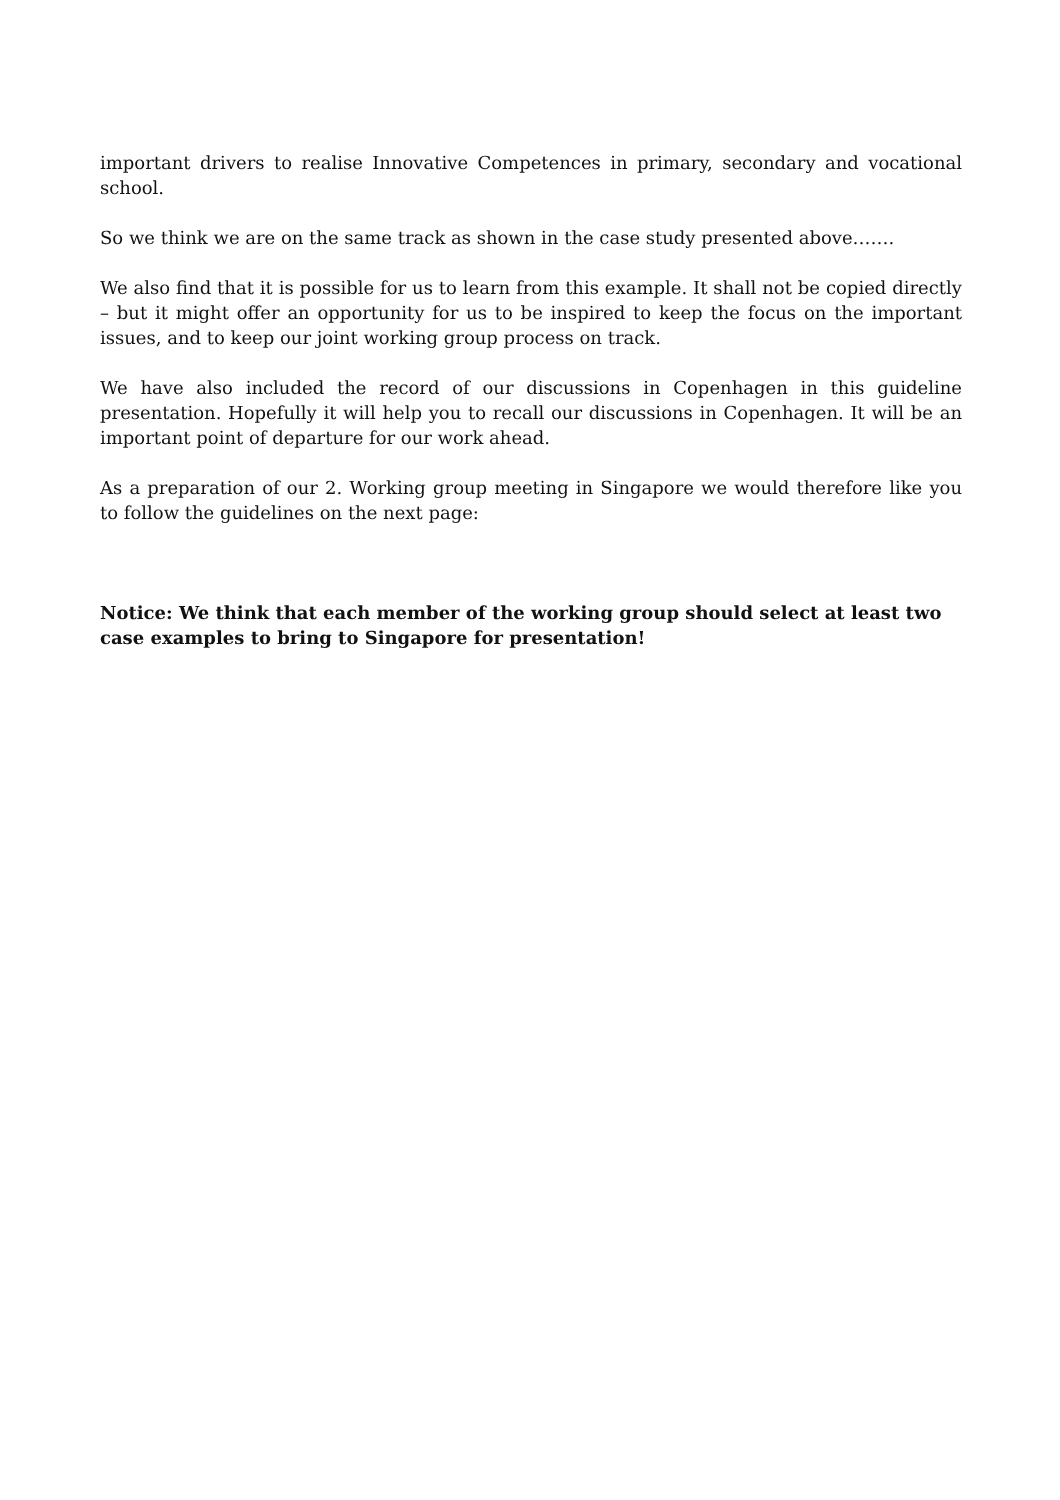important drivers to realise Innovative Competences in primary, secondary and vocational school.
So we think we are on the same track as shown in the case study presented above…….
We also find that it is possible for us to learn from this example. It shall not be copied directly – but it might offer an opportunity for us to be inspired to keep the focus on the important issues, and to keep our joint working group process on track.
We have also included the record of our discussions in Copenhagen in this guideline presentation. Hopefully it will help you to recall our discussions in Copenhagen. It will be an important point of departure for our work ahead.
As a preparation of our 2. Working group meeting in Singapore we would therefore like you to follow the guidelines on the next page:
Notice: We think that each member of the working group should select at least two case examples to bring to Singapore for presentation!